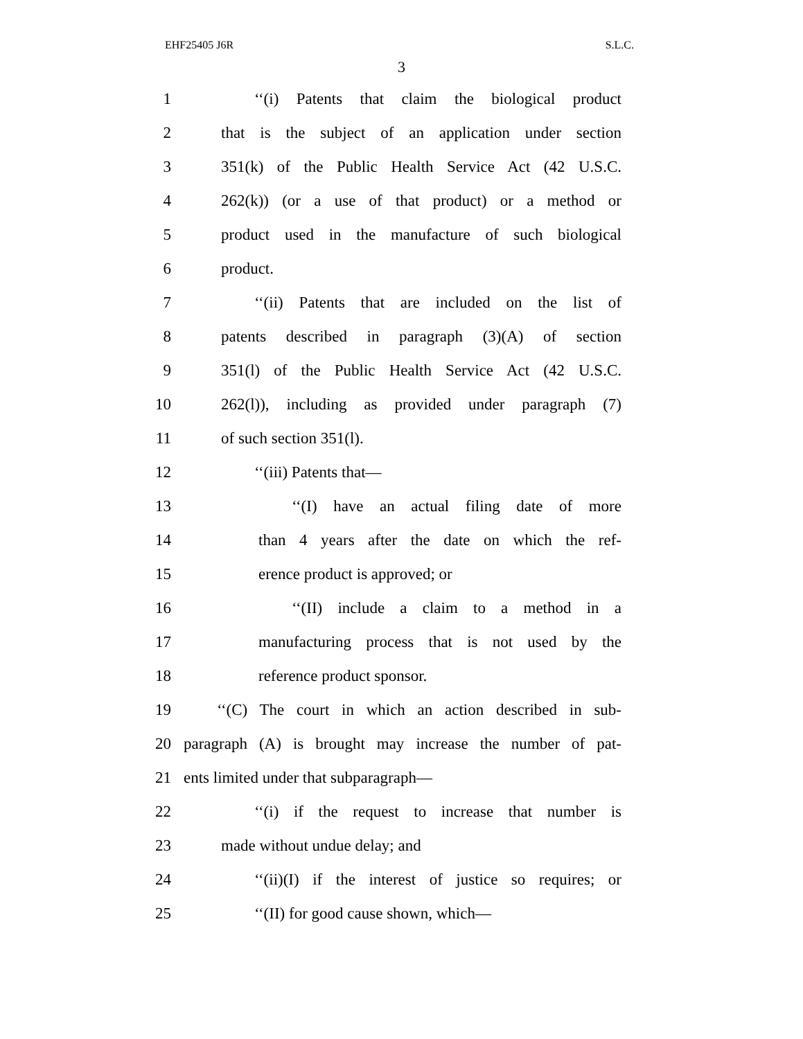EHF25405 J6R S.L.C.
3
1 ‘‘(i) Patents that claim the biological product
2 that is the subject of an application under section
3 351(k) of the Public Health Service Act (42 U.S.C.
4 262(k)) (or a use of that product) or a method or
5 product used in the manufacture of such biological
6 product.
7 ‘‘(ii) Patents that are included on the list of
8 patents described in paragraph (3)(A) of section
9 351(l) of the Public Health Service Act (42 U.S.C.
10 262(l)), including as provided under paragraph (7)
11 of such section 351(l).
12 ‘‘(iii) Patents that—
13 ‘‘(I) have an actual filing date of more
14 than 4 years after the date on which the ref-
15 erence product is approved; or
16 ‘‘(II) include a claim to a method in a
17 manufacturing process that is not used by the
18 reference product sponsor.
19 ‘‘(C) The court in which an action described in sub-
20 paragraph (A) is brought may increase the number of pat-
21 ents limited under that subparagraph—
22 ‘‘(i) if the request to increase that number is
23 made without undue delay; and
24 ‘‘(ii)(I) if the interest of justice so requires; or
25 ‘‘(II) for good cause shown, which—